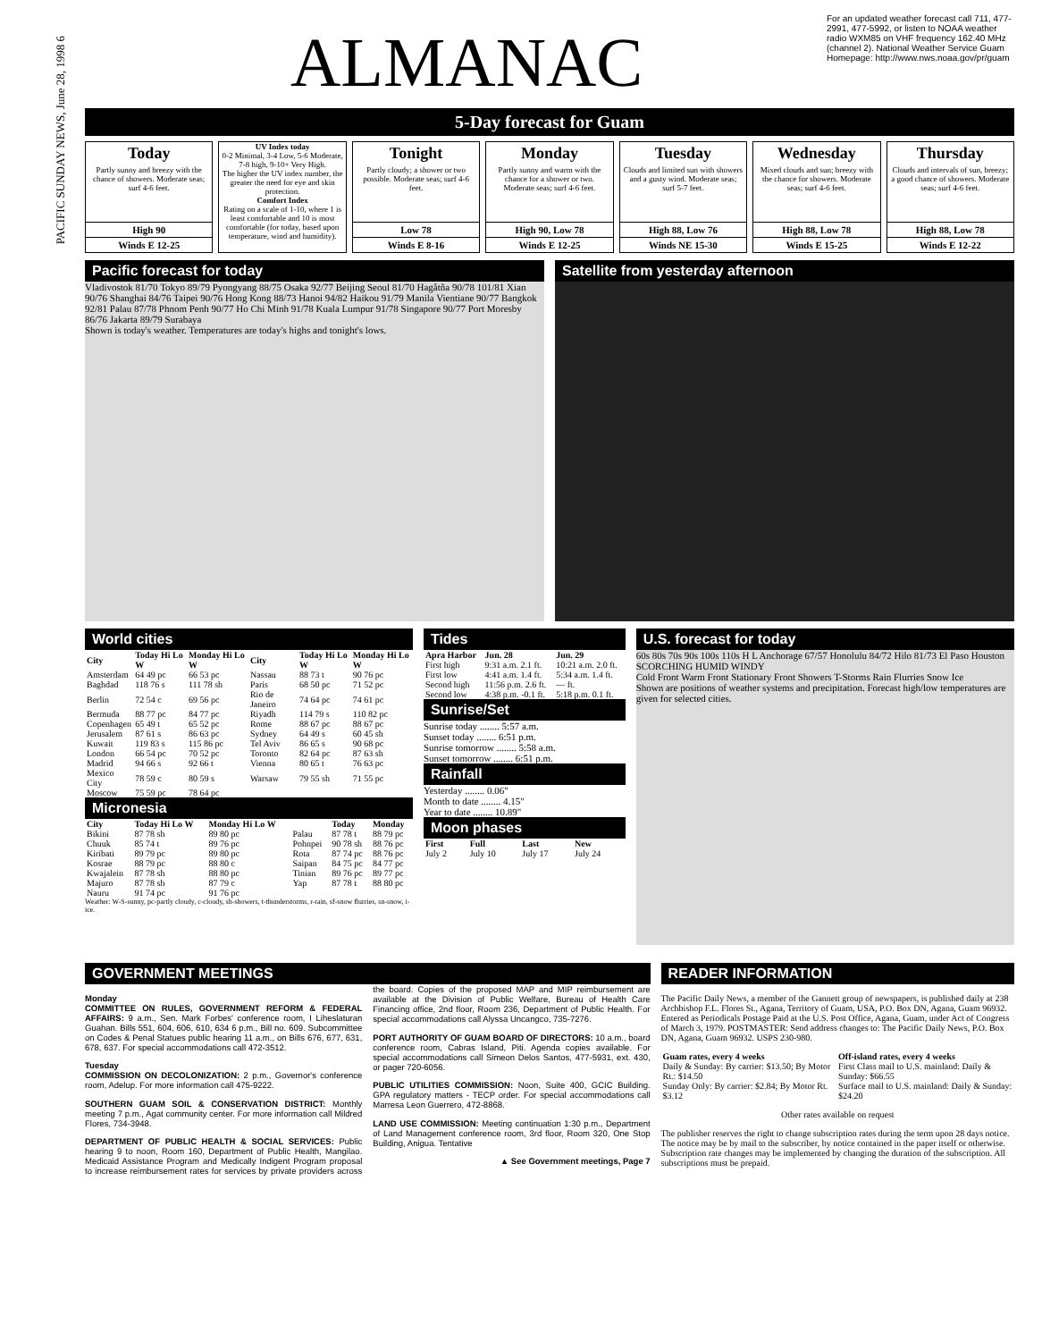PACIFIC SUNDAY NEWS, June 28, 1998 6
ALMANAC
For an updated weather forecast call 711, 477-2991, 477-5992, or listen to NOAA weather radio WXM85 on VHF frequency 162.40 MHz (channel 2). National Weather Service Guam Homepage: http://www.nws.noaa.gov/pr/guam
5-Day forecast for Guam
Today
Partly sunny and breezy with the chance of showers. Moderate seas; surf 4-6 feet.
High 90
Winds E 12-25
UV Index today
0-2 Minimal, 3-4 Low, 5-6 Moderate, 7-8 high, 9-10+ Very High.
The higher the UV index number, the greater the need for eye and skin protection.
Comfort Index
Rating on a scale of 1-10, where 1 is least comfortable and 10 is most comfortable (for today, based upon temperature, wind and humidity).
Tonight
Partly cloudy; a shower or two possible. Moderate seas; surf 4-6 feet.
Low 78
Winds E 8-16
Monday
Partly sunny and warm with the chance for a shower or two. Moderate seas; surf 4-6 feet.
High 90, Low 78
Winds E 12-25
Tuesday
Clouds and limited sun with showers and a gusty wind. Moderate seas; surf 5-7 feet.
High 88, Low 76
Winds NE 15-30
Wednesday
Mixed clouds and sun; breezy with the chance for showers. Moderate seas; surf 4-6 feet.
High 88, Low 78
Winds E 15-25
Thursday
Clouds and intervals of sun, breezy; a good chance of showers. Moderate seas; surf 4-6 feet.
High 88, Low 78
Winds E 12-22
Pacific forecast for today
Vladivostok 81/70 Tokyo 89/79 Pyongyang 88/75 Osaka 92/77 Beijing Seoul 81/70 Hagåtña 90/78 101/81 Xian 90/76 Shanghai 84/76 Taipei 90/76 Hong Kong 88/73 Hanoi 94/82 Haikou 91/79 Manila Vientiane 90/77 Bangkok 92/81 Palau 87/78 Phnom Penh 90/77 Ho Chi Minh 91/78 Kuala Lumpur 91/78 Singapore 90/77 Port Moresby 86/76 Jakarta 89/79 Surabaya
Shown is today's weather. Temperatures are today's highs and tonight's lows.
Satellite from yesterday afternoon
World cities
| City | Today Hi Lo W | Monday Hi Lo W | City | Today Hi Lo W | Monday Hi Lo W |
| --- | --- | --- | --- | --- | --- |
| Amsterdam | 64 49 pc | 66 53 pc | Nassau | 88 73 t | 90 76 pc |
| Baghdad | 118 76 s | 111 78 sh | Paris | 68 50 pc | 71 52 pc |
| Berlin | 72 54 c | 69 56 pc | Rio de Janeiro | 74 64 pc | 74 61 pc |
| Bermuda | 88 77 pc | 84 77 pc | Riyadh | 114 79 s | 110 82 pc |
| Copenhagen | 65 49 t | 65 52 pc | Rome | 88 67 pc | 88 67 pc |
| Jerusalem | 87 61 s | 86 63 pc | Sydney | 64 49 s | 60 45 sh |
| Kuwait | 119 83 s | 115 86 pc | Tel Aviv | 86 65 s | 90 68 pc |
| London | 66 54 pc | 70 52 pc | Toronto | 82 64 pc | 87 63 sh |
| Madrid | 94 66 s | 92 66 t | Vienna | 80 65 t | 76 63 pc |
| Mexico City | 78 59 c | 80 59 s | Warsaw | 79 55 sh | 71 55 pc |
| Moscow | 75 59 pc | 78 64 pc | | | |
Micronesia
| City | Today Hi Lo W | Monday Hi Lo W | | Today | Monday |
| --- | --- | --- | --- | --- | --- |
| Bikini | 87 78 sh | 89 80 pc | Palau | 87 78 t | 88 79 pc |
| Chuuk | 85 74 t | 89 76 pc | Pohnpei | 90 78 sh | 88 76 pc |
| Kiribati | 89 79 pc | 89 80 pc | Rota | 87 74 pc | 88 76 pc |
| Kosrae | 88 79 pc | 88 80 c | Saipan | 84 75 pc | 84 77 pc |
| Kwajalein | 87 78 sh | 88 80 pc | Tinian | 89 76 pc | 89 77 pc |
| Majuro | 87 78 sh | 87 79 c | Yap | 87 78 t | 88 80 pc |
| Nauru | 91 74 pc | 91 76 pc | | | |
Weather: W-S-sunny, pc-partly cloudy, c-cloudy, sh-showers, t-thunderstorms, r-rain, sf-snow flurries, sn-snow, i-ice.
Tides
| Apra Harbor | Jun. 28 | Jun. 29 |
| --- | --- | --- |
| First high | 9:31 a.m. 2.1 ft. | 10:21 a.m. 2.0 ft. |
| First low | 4:41 a.m. 1.4 ft. | 5:34 a.m. 1.4 ft. |
| Second high | 11:56 p.m. 2.6 ft. | — ft. |
| Second low | 4:38 p.m. -0.1 ft. | 5:18 p.m. 0.1 ft. |
Sunrise/Set
Sunrise today ........ 5:57 a.m.
Sunset today ........ 6:51 p.m.
Sunrise tomorrow ........ 5:58 a.m.
Sunset tomorrow ........ 6:51 p.m.
Rainfall
Yesterday ........ 0.06"
Month to date ........ 4.15"
Year to date ........ 10.89"
Moon phases
| First | Full | Last | New |
| --- | --- | --- | --- |
| July 2 | July 10 | July 17 | July 24 |
U.S. forecast for today
60s 80s 70s 90s 100s 110s H L Anchorage 67/57 Honolulu 84/72 Hilo 81/73 El Paso Houston SCORCHING HUMID WINDY
Cold Front Warm Front Stationary Front Showers T-Storms Rain Flurries Snow Ice
Shown are positions of weather systems and precipitation. Forecast high/low temperatures are given for selected cities.
GOVERNMENT MEETINGS
Monday
COMMITTEE ON RULES, GOVERNMENT REFORM & FEDERAL AFFAIRS: 9 a.m., Sen. Mark Forbes' conference room, I Liheslaturan Guahan. Bills 551, 604, 606, 610, 634 6 p.m., Bill no. 609. Subcommittee on Codes & Penal Statues public hearing 11 a.m., on Bills 676, 677, 631, 678, 637. For special accommodations call 472-3512.
Tuesday
COMMISSION ON DECOLONIZATION: 2 p.m., Governor's conference room, Adelup. For more information call 475-9222.
SOUTHERN GUAM SOIL & CONSERVATION DISTRICT: Monthly meeting 7 p.m., Agat community center. For more information call Mildred Flores, 734-3948.
DEPARTMENT OF PUBLIC HEALTH & SOCIAL SERVICES: Public hearing 9 to noon, Room 160, Department of Public Health, Mangilao. Medicaid Assistance Program and Medically Indigent Program proposal to increase reimbursement rates for services by private providers across the board. Copies of the proposed MAP and MIP reimbursement are available at the Division of Public Welfare, Bureau of Health Care Financing office, 2nd floor, Room 236, Department of Public Health. For special accommodations call Alyssa Uncangco, 735-7276.
PORT AUTHORITY OF GUAM BOARD OF DIRECTORS: 10 a.m., board conference room, Cabras Island, Piti. Agenda copies available. For special accommodations call Simeon Delos Santos, 477-5931, ext. 430, or pager 720-6056.
PUBLIC UTILITIES COMMISSION: Noon, Suite 400, GCIC Building. GPA regulatory matters - TECP order. For special accommodations call Marresa Leon Guerrero, 472-8868.
LAND USE COMMISSION: Meeting continuation 1:30 p.m., Department of Land Management conference room, 3rd floor, Room 320, One Stop Building, Anigua. Tentative
▲ See Government meetings, Page 7
READER INFORMATION
The Pacific Daily News, a member of the Gannett group of newspapers, is published daily at 238 Archbishop F.L. Flores St., Agana, Territory of Guam, USA, P.O. Box DN, Agana, Guam 96932. Entered as Periodicals Postage Paid at the U.S. Post Office, Agana, Guam, under Act of Congress of March 3, 1979. POSTMASTER: Send address changes to: The Pacific Daily News, P.O. Box DN, Agana, Guam 96932. USPS 230-980.
| Guam rates, every 4 weeks | Off-island rates, every 4 weeks |
| --- | --- |
| Daily & Sunday: By carrier: $13.50; By Motor Rt.: $14.50 | First Class mail to U.S. mainland: Daily & Sunday: $66.55 |
| Sunday Only: By carrier: $2.84; By Motor Rt. $3.12 | Surface mail to U.S. mainland: Daily & Sunday: $24.20 |
Other rates available on request
The publisher reserves the right to change subscription rates during the term upon 28 days notice. The notice may be by mail to the subscriber, by notice contained in the paper itself or otherwise. Subscription rate changes may be implemented by changing the duration of the subscription. All subscriptions must be prepaid.